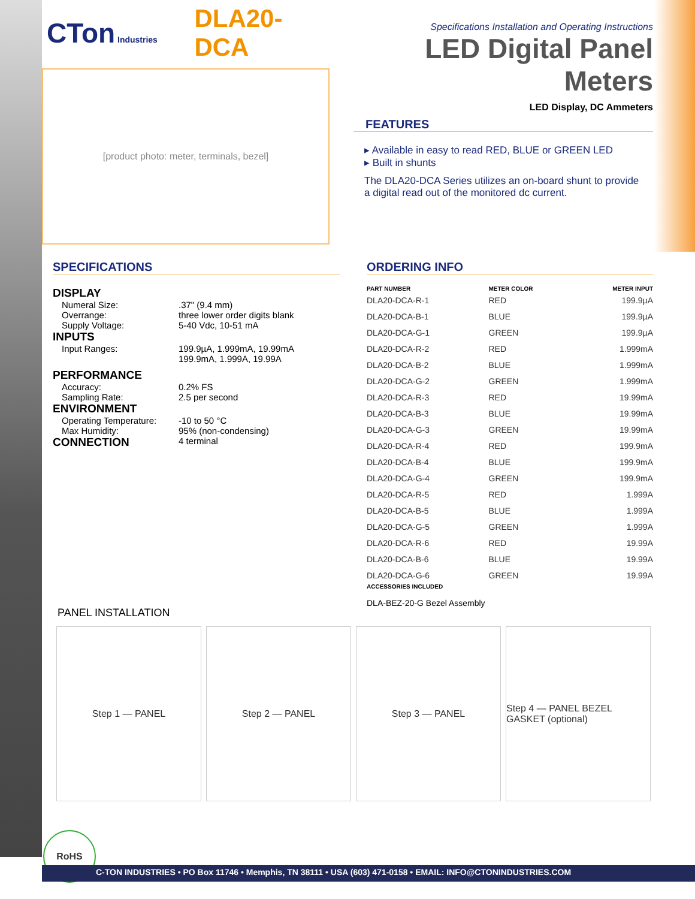CTon Industries
DLA20-DCA
[product photo: meter, terminals, bezel]
Specifications Installation and Operating Instructions
LED Digital Panel Meters
LED Display, DC Ammeters
FEATURES
▸ Available in easy to read RED, BLUE or GREEN LED
▸ Built in shunts
The DLA20-DCA Series utilizes an on-board shunt to provide a digital read out of the monitored dc current.
SPECIFICATIONS
| DISPLAY | |
| Numeral Size: Overrange: Supply Voltage: | .37" (9.4 mm) three lower order digits blank 5-40 Vdc, 10-51 mA |
| INPUTS | |
| Input Ranges: | 199.9µA, 1.999mA, 19.99mA 199.9mA, 1.999A, 19.99A |
| PERFORMANCE | |
| Accuracy: Sampling Rate: | 0.2% FS 2.5 per second |
| ENVIRONMENT | |
| Operating Temperature: Max Humidity: | -10 to 50 °C 95% (non-condensing) |
| CONNECTION | 4 terminal |
ORDERING INFO
| PART NUMBER | METER COLOR | METER INPUT |
| --- | --- | --- |
| DLA20-DCA-R-1 | RED | 199.9µA |
| DLA20-DCA-B-1 | BLUE | 199.9µA |
| DLA20-DCA-G-1 | GREEN | 199.9µA |
| DLA20-DCA-R-2 | RED | 1.999mA |
| DLA20-DCA-B-2 | BLUE | 1.999mA |
| DLA20-DCA-G-2 | GREEN | 1.999mA |
| DLA20-DCA-R-3 | RED | 19.99mA |
| DLA20-DCA-B-3 | BLUE | 19.99mA |
| DLA20-DCA-G-3 | GREEN | 19.99mA |
| DLA20-DCA-R-4 | RED | 199.9mA |
| DLA20-DCA-B-4 | BLUE | 199.9mA |
| DLA20-DCA-G-4 | GREEN | 199.9mA |
| DLA20-DCA-R-5 | RED | 1.999A |
| DLA20-DCA-B-5 | BLUE | 1.999A |
| DLA20-DCA-G-5 | GREEN | 1.999A |
| DLA20-DCA-R-6 | RED | 19.99A |
| DLA20-DCA-B-6 | BLUE | 19.99A |
| DLA20-DCA-G-6 | GREEN | 19.99A |
ACCESSORIES INCLUDED
DLA-BEZ-20-G Bezel Assembly
PANEL INSTALLATION
Step 1 — PANEL Step 2 — PANEL Step 3 — PANEL Step 4 — PANEL BEZEL GASKET (optional)
RoHS
C-TON INDUSTRIES • PO Box 11746 • Memphis, TN 38111 • USA (603) 471-0158 • EMAIL: INFO@CTONINDUSTRIES.COM